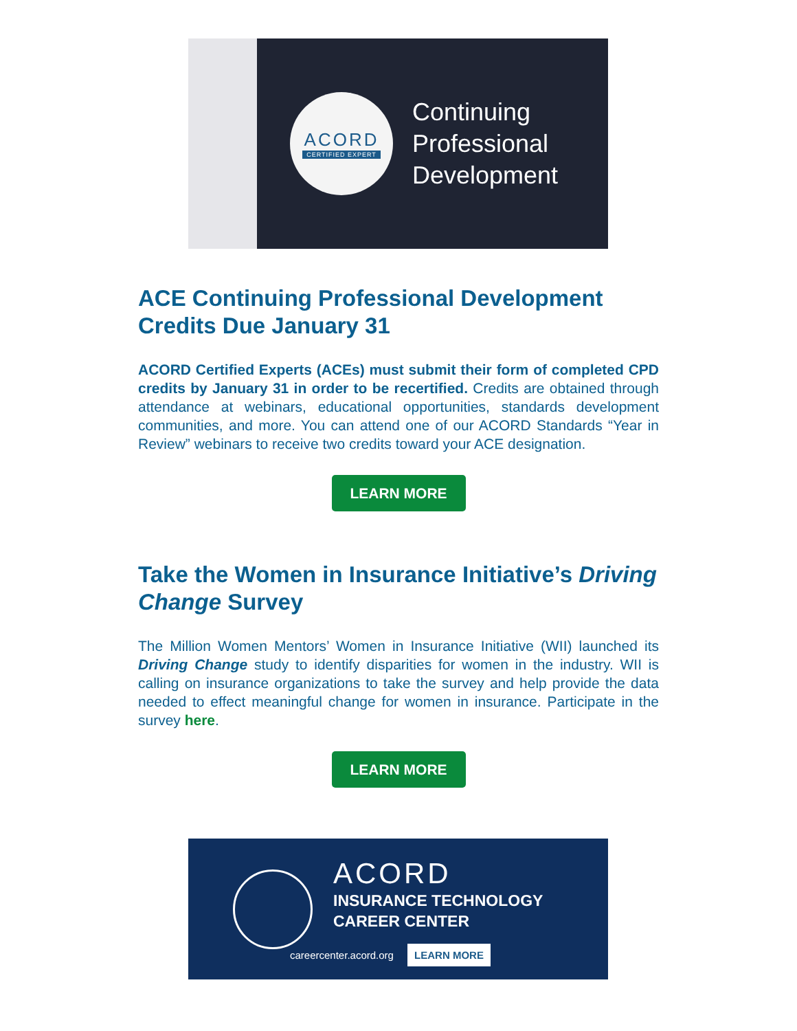ACORD
CERTIFIED EXPERT
Continuing
Professional
Development
ACE Continuing Professional Development Credits Due January 31
ACORD Certified Experts (ACEs) must submit their form of completed CPD credits by January 31 in order to be recertified. Credits are obtained through attendance at webinars, educational opportunities, standards development communities, and more. You can attend one of our ACORD Standards “Year in Review” webinars to receive two credits toward your ACE designation.
LEARN MORE
Take the Women in Insurance Initiative’s Driving Change Survey
The Million Women Mentors’ Women in Insurance Initiative (WII) launched its Driving Change study to identify disparities for women in the industry. WII is calling on insurance organizations to take the survey and help provide the data needed to effect meaningful change for women in insurance. Participate in the survey here.
LEARN MORE
ACORD
INSURANCE TECHNOLOGY
CAREER CENTER
careercenter.acord.org LEARN MORE